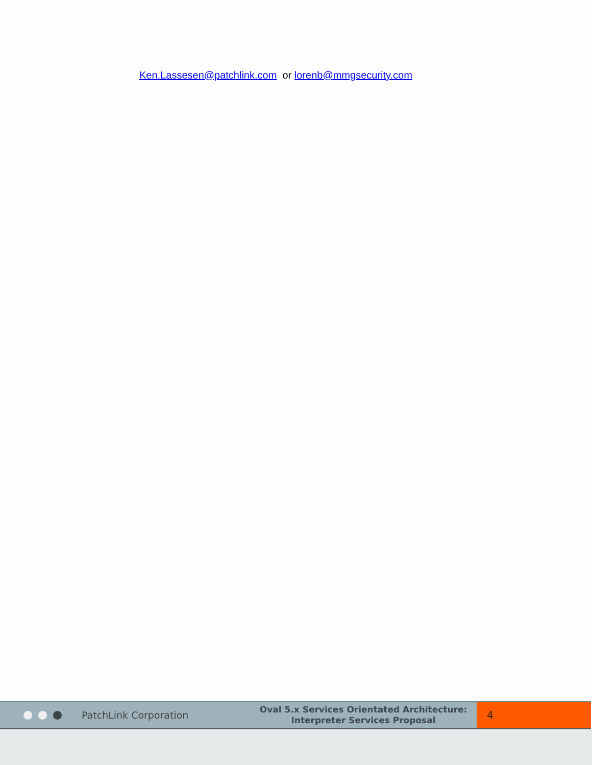Ken.Lassesen@patchlink.com or lorenb@mmgsecurity.com
PatchLink Corporation
Oval 5.x Services Orientated Architecture:
Interpreter Services Proposal
4